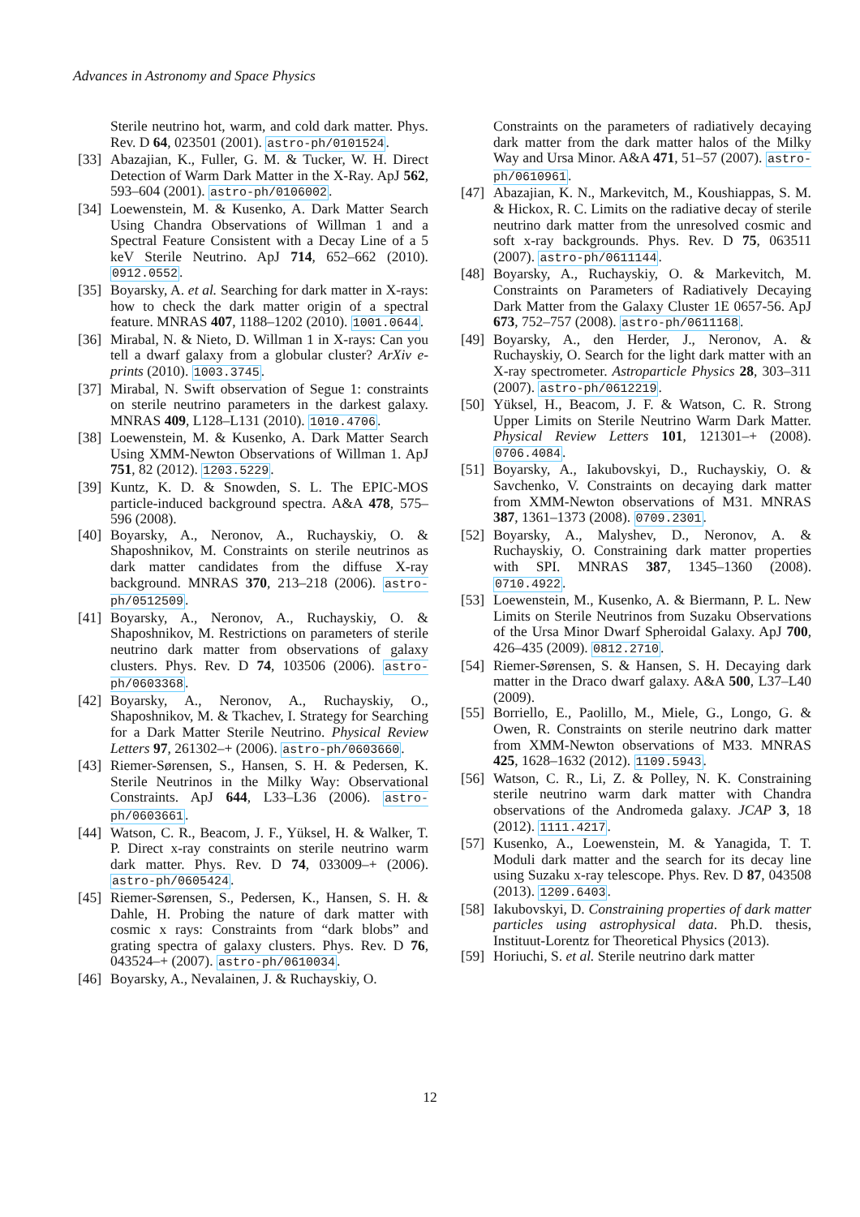Advances in Astronomy and Space Physics
Sterile neutrino hot, warm, and cold dark matter. Phys. Rev. D 64, 023501 (2001). astro-ph/0101524.
[33] Abazajian, K., Fuller, G. M. & Tucker, W. H. Direct Detection of Warm Dark Matter in the X-Ray. ApJ 562, 593–604 (2001). astro-ph/0106002.
[34] Loewenstein, M. & Kusenko, A. Dark Matter Search Using Chandra Observations of Willman 1 and a Spectral Feature Consistent with a Decay Line of a 5 keV Sterile Neutrino. ApJ 714, 652–662 (2010). 0912.0552.
[35] Boyarsky, A. et al. Searching for dark matter in X-rays: how to check the dark matter origin of a spectral feature. MNRAS 407, 1188–1202 (2010). 1001.0644.
[36] Mirabal, N. & Nieto, D. Willman 1 in X-rays: Can you tell a dwarf galaxy from a globular cluster? ArXiv e-prints (2010). 1003.3745.
[37] Mirabal, N. Swift observation of Segue 1: constraints on sterile neutrino parameters in the darkest galaxy. MNRAS 409, L128–L131 (2010). 1010.4706.
[38] Loewenstein, M. & Kusenko, A. Dark Matter Search Using XMM-Newton Observations of Willman 1. ApJ 751, 82 (2012). 1203.5229.
[39] Kuntz, K. D. & Snowden, S. L. The EPIC-MOS particle-induced background spectra. A&A 478, 575–596 (2008).
[40] Boyarsky, A., Neronov, A., Ruchayskiy, O. & Shaposhnikov, M. Constraints on sterile neutrinos as dark matter candidates from the diffuse X-ray background. MNRAS 370, 213–218 (2006). astro-ph/0512509.
[41] Boyarsky, A., Neronov, A., Ruchayskiy, O. & Shaposhnikov, M. Restrictions on parameters of sterile neutrino dark matter from observations of galaxy clusters. Phys. Rev. D 74, 103506 (2006). astro-ph/0603368.
[42] Boyarsky, A., Neronov, A., Ruchayskiy, O., Shaposhnikov, M. & Tkachev, I. Strategy for Searching for a Dark Matter Sterile Neutrino. Physical Review Letters 97, 261302–+ (2006). astro-ph/0603660.
[43] Riemer-Sørensen, S., Hansen, S. H. & Pedersen, K. Sterile Neutrinos in the Milky Way: Observational Constraints. ApJ 644, L33–L36 (2006). astro-ph/0603661.
[44] Watson, C. R., Beacom, J. F., Yüksel, H. & Walker, T. P. Direct x-ray constraints on sterile neutrino warm dark matter. Phys. Rev. D 74, 033009–+ (2006). astro-ph/0605424.
[45] Riemer-Sørensen, S., Pedersen, K., Hansen, S. H. & Dahle, H. Probing the nature of dark matter with cosmic x rays: Constraints from “dark blobs” and grating spectra of galaxy clusters. Phys. Rev. D 76, 043524–+ (2007). astro-ph/0610034.
[46] Boyarsky, A., Nevalainen, J. & Ruchayskiy, O.
Constraints on the parameters of radiatively decaying dark matter from the dark matter halos of the Milky Way and Ursa Minor. A&A 471, 51–57 (2007). astro-ph/0610961.
[47] Abazajian, K. N., Markevitch, M., Koushiappas, S. M. & Hickox, R. C. Limits on the radiative decay of sterile neutrino dark matter from the unresolved cosmic and soft x-ray backgrounds. Phys. Rev. D 75, 063511 (2007). astro-ph/0611144.
[48] Boyarsky, A., Ruchayskiy, O. & Markevitch, M. Constraints on Parameters of Radiatively Decaying Dark Matter from the Galaxy Cluster 1E 0657-56. ApJ 673, 752–757 (2008). astro-ph/0611168.
[49] Boyarsky, A., den Herder, J., Neronov, A. & Ruchayskiy, O. Search for the light dark matter with an X-ray spectrometer. Astroparticle Physics 28, 303–311 (2007). astro-ph/0612219.
[50] Yüksel, H., Beacom, J. F. & Watson, C. R. Strong Upper Limits on Sterile Neutrino Warm Dark Matter. Physical Review Letters 101, 121301–+ (2008). 0706.4084.
[51] Boyarsky, A., Iakubovskyi, D., Ruchayskiy, O. & Savchenko, V. Constraints on decaying dark matter from XMM-Newton observations of M31. MNRAS 387, 1361–1373 (2008). 0709.2301.
[52] Boyarsky, A., Malyshev, D., Neronov, A. & Ruchayskiy, O. Constraining dark matter properties with SPI. MNRAS 387, 1345–1360 (2008). 0710.4922.
[53] Loewenstein, M., Kusenko, A. & Biermann, P. L. New Limits on Sterile Neutrinos from Suzaku Observations of the Ursa Minor Dwarf Spheroidal Galaxy. ApJ 700, 426–435 (2009). 0812.2710.
[54] Riemer-Sørensen, S. & Hansen, S. H. Decaying dark matter in the Draco dwarf galaxy. A&A 500, L37–L40 (2009).
[55] Borriello, E., Paolillo, M., Miele, G., Longo, G. & Owen, R. Constraints on sterile neutrino dark matter from XMM-Newton observations of M33. MNRAS 425, 1628–1632 (2012). 1109.5943.
[56] Watson, C. R., Li, Z. & Polley, N. K. Constraining sterile neutrino warm dark matter with Chandra observations of the Andromeda galaxy. JCAP 3, 18 (2012). 1111.4217.
[57] Kusenko, A., Loewenstein, M. & Yanagida, T. T. Moduli dark matter and the search for its decay line using Suzaku x-ray telescope. Phys. Rev. D 87, 043508 (2013). 1209.6403.
[58] Iakubovskyi, D. Constraining properties of dark matter particles using astrophysical data. Ph.D. thesis, Instituut-Lorentz for Theoretical Physics (2013).
[59] Horiuchi, S. et al. Sterile neutrino dark matter
12